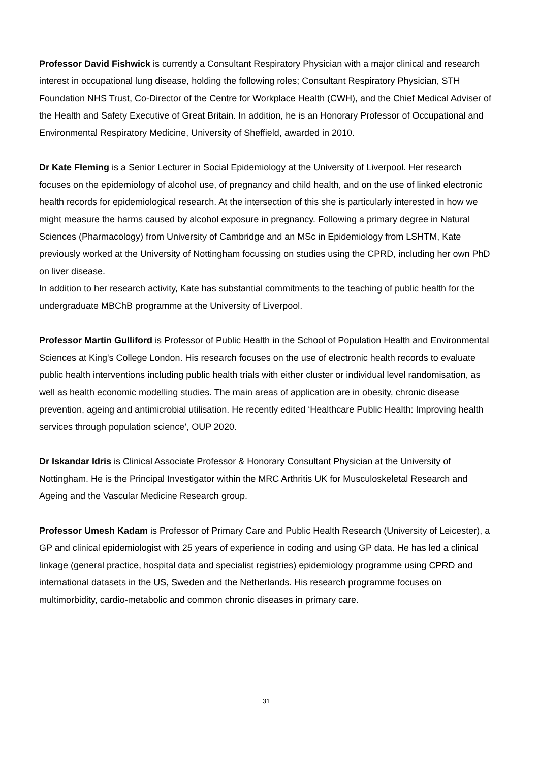Professor David Fishwick is currently a Consultant Respiratory Physician with a major clinical and research interest in occupational lung disease, holding the following roles; Consultant Respiratory Physician, STH Foundation NHS Trust, Co-Director of the Centre for Workplace Health (CWH), and the Chief Medical Adviser of the Health and Safety Executive of Great Britain. In addition, he is an Honorary Professor of Occupational and Environmental Respiratory Medicine, University of Sheffield, awarded in 2010.
Dr Kate Fleming is a Senior Lecturer in Social Epidemiology at the University of Liverpool. Her research focuses on the epidemiology of alcohol use, of pregnancy and child health, and on the use of linked electronic health records for epidemiological research. At the intersection of this she is particularly interested in how we might measure the harms caused by alcohol exposure in pregnancy. Following a primary degree in Natural Sciences (Pharmacology) from University of Cambridge and an MSc in Epidemiology from LSHTM, Kate previously worked at the University of Nottingham focussing on studies using the CPRD, including her own PhD on liver disease.
In addition to her research activity, Kate has substantial commitments to the teaching of public health for the undergraduate MBChB programme at the University of Liverpool.
Professor Martin Gulliford is Professor of Public Health in the School of Population Health and Environmental Sciences at King's College London. His research focuses on the use of electronic health records to evaluate public health interventions including public health trials with either cluster or individual level randomisation, as well as health economic modelling studies. The main areas of application are in obesity, chronic disease prevention, ageing and antimicrobial utilisation. He recently edited ‘Healthcare Public Health: Improving health services through population science’, OUP 2020.
Dr Iskandar Idris is Clinical Associate Professor & Honorary Consultant Physician at the University of Nottingham. He is the Principal Investigator within the MRC Arthritis UK for Musculoskeletal Research and Ageing and the Vascular Medicine Research group.
Professor Umesh Kadam is Professor of Primary Care and Public Health Research (University of Leicester), a GP and clinical epidemiologist with 25 years of experience in coding and using GP data. He has led a clinical linkage (general practice, hospital data and specialist registries) epidemiology programme using CPRD and international datasets in the US, Sweden and the Netherlands. His research programme focuses on multimorbidity, cardio-metabolic and common chronic diseases in primary care.
31